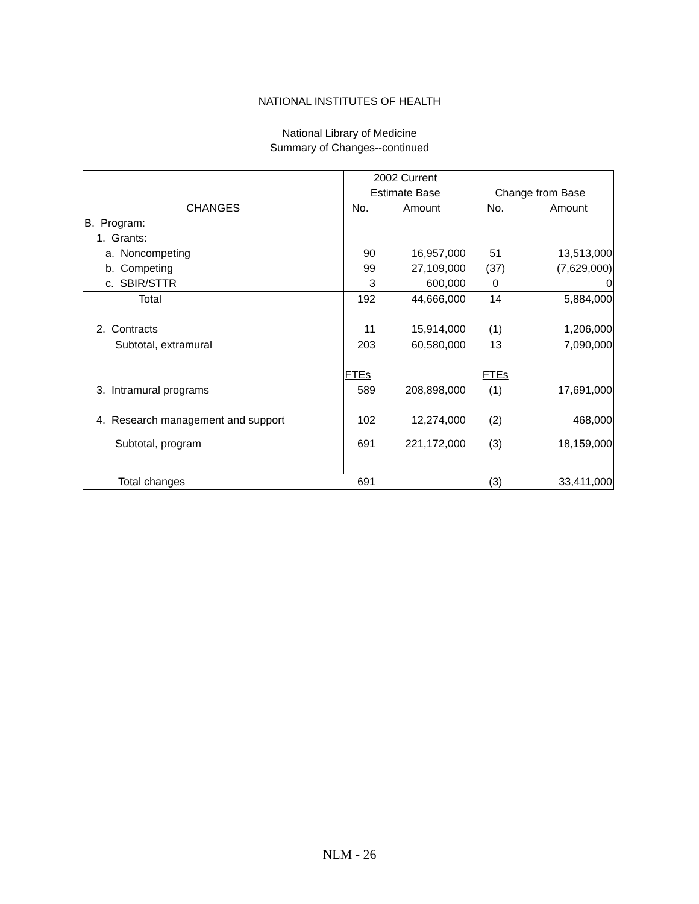NATIONAL INSTITUTES OF HEALTH
National Library of Medicine
Summary of Changes--continued
| | 2002 Current | | | |
| --- | --- | --- | --- | --- |
| | Estimate Base | | Change from Base | |
| CHANGES | No. | Amount | No. | Amount |
| B. Program: | | | | |
| 1. Grants: | | | | |
| a. Noncompeting | 90 | 16,957,000 | 51 | 13,513,000 |
| b. Competing | 99 | 27,109,000 | (37) | (7,629,000) |
| c. SBIR/STTR | 3 | 600,000 | 0 | 0 |
| Total | 192 | 44,666,000 | 14 | 5,884,000 |
| 2. Contracts | 11 | 15,914,000 | (1) | 1,206,000 |
| Subtotal, extramural | 203 | 60,580,000 | 13 | 7,090,000 |
| | FTEs | | FTEs | |
| 3. Intramural programs | 589 | 208,898,000 | (1) | 17,691,000 |
| 4. Research management and support | 102 | 12,274,000 | (2) | 468,000 |
| Subtotal, program | 691 | 221,172,000 | (3) | 18,159,000 |
| Total changes | 691 | | (3) | 33,411,000 |
NLM - 26